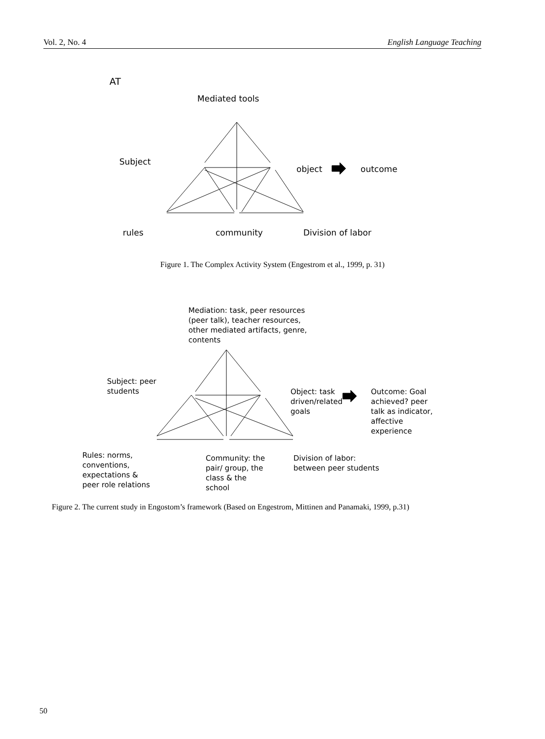Vol. 2, No. 4 English Language Teaching
AT
Mediated tools
Subject
object outcome
rules community Division of labor
Figure 1. The Complex Activity System (Engestrom et al., 1999, p. 31)
Mediation: task, peer resources
(peer talk), teacher resources,
other mediated artifacts, genre,
contents
Subject: peer
students
Object: task
driven/related
goals
Outcome: Goal
achieved? peer
talk as indicator,
affective
experience
Rules: norms,
conventions,
expectations &
peer role relations
Community: the
pair/ group, the
class & the
school
Division of labor:
between peer students
Figure 2. The current study in Engostom’s framework (Based on Engestrom, Mittinen and Panamaki, 1999, p.31)
50